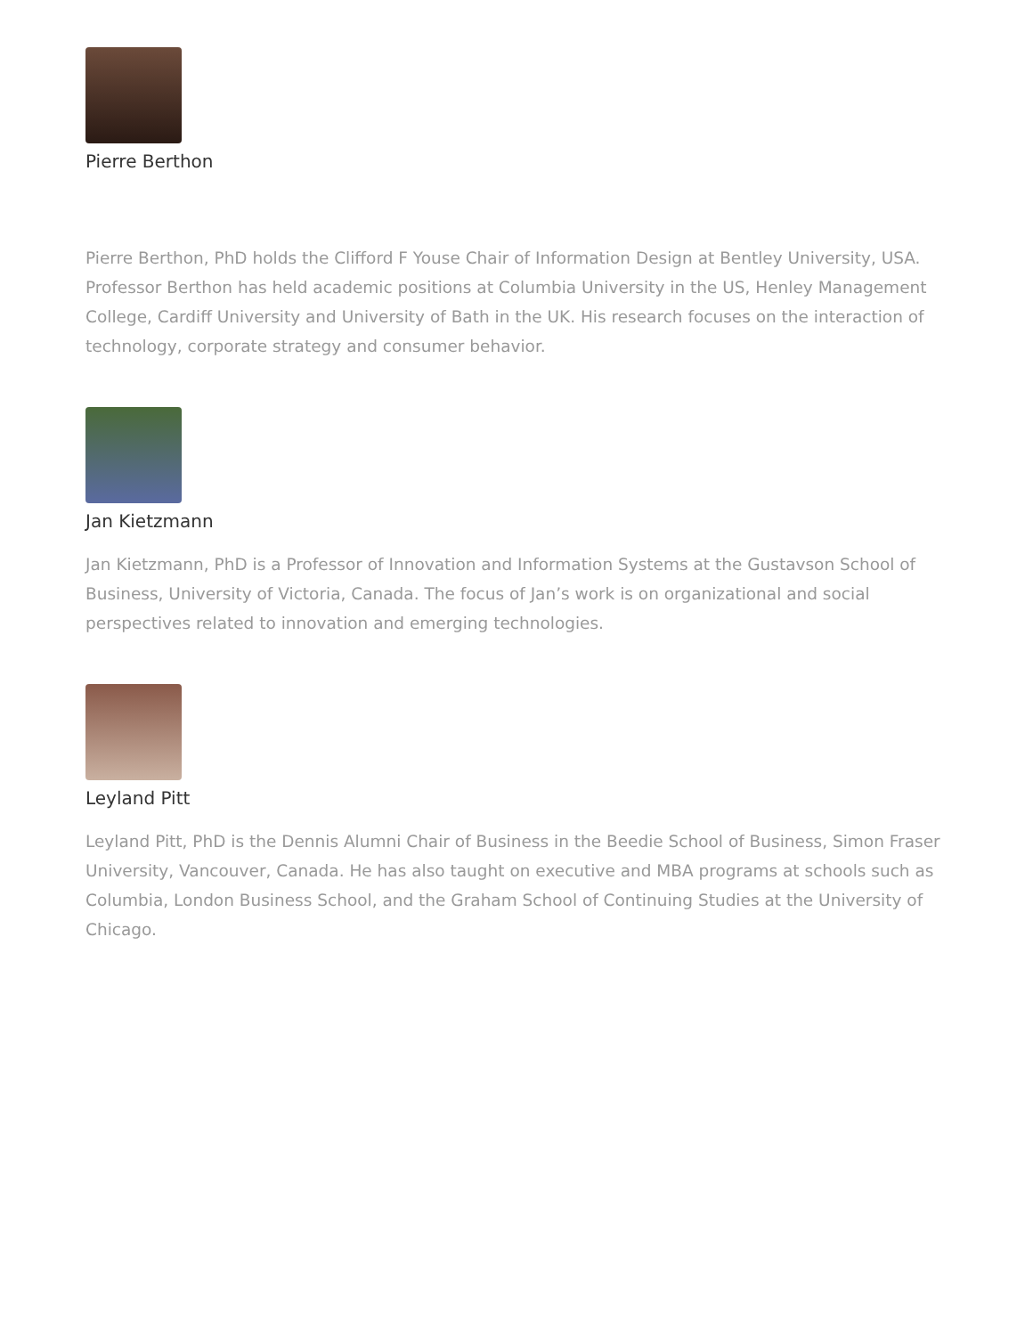Pierre Berthon
Pierre Berthon, PhD holds the Clifford F Youse Chair of Information Design at Bentley University, USA. Professor Berthon has held academic positions at Columbia University in the US, Henley Management College, Cardiff University and University of Bath in the UK. His research focuses on the interaction of technology, corporate strategy and consumer behavior.
Jan Kietzmann
Jan Kietzmann, PhD is a Professor of Innovation and Information Systems at the Gustavson School of Business, University of Victoria, Canada. The focus of Jan’s work is on organizational and social perspectives related to innovation and emerging technologies.
Leyland Pitt
Leyland Pitt, PhD is the Dennis Alumni Chair of Business in the Beedie School of Business, Simon Fraser University, Vancouver, Canada. He has also taught on executive and MBA programs at schools such as Columbia, London Business School, and the Graham School of Continuing Studies at the University of Chicago.